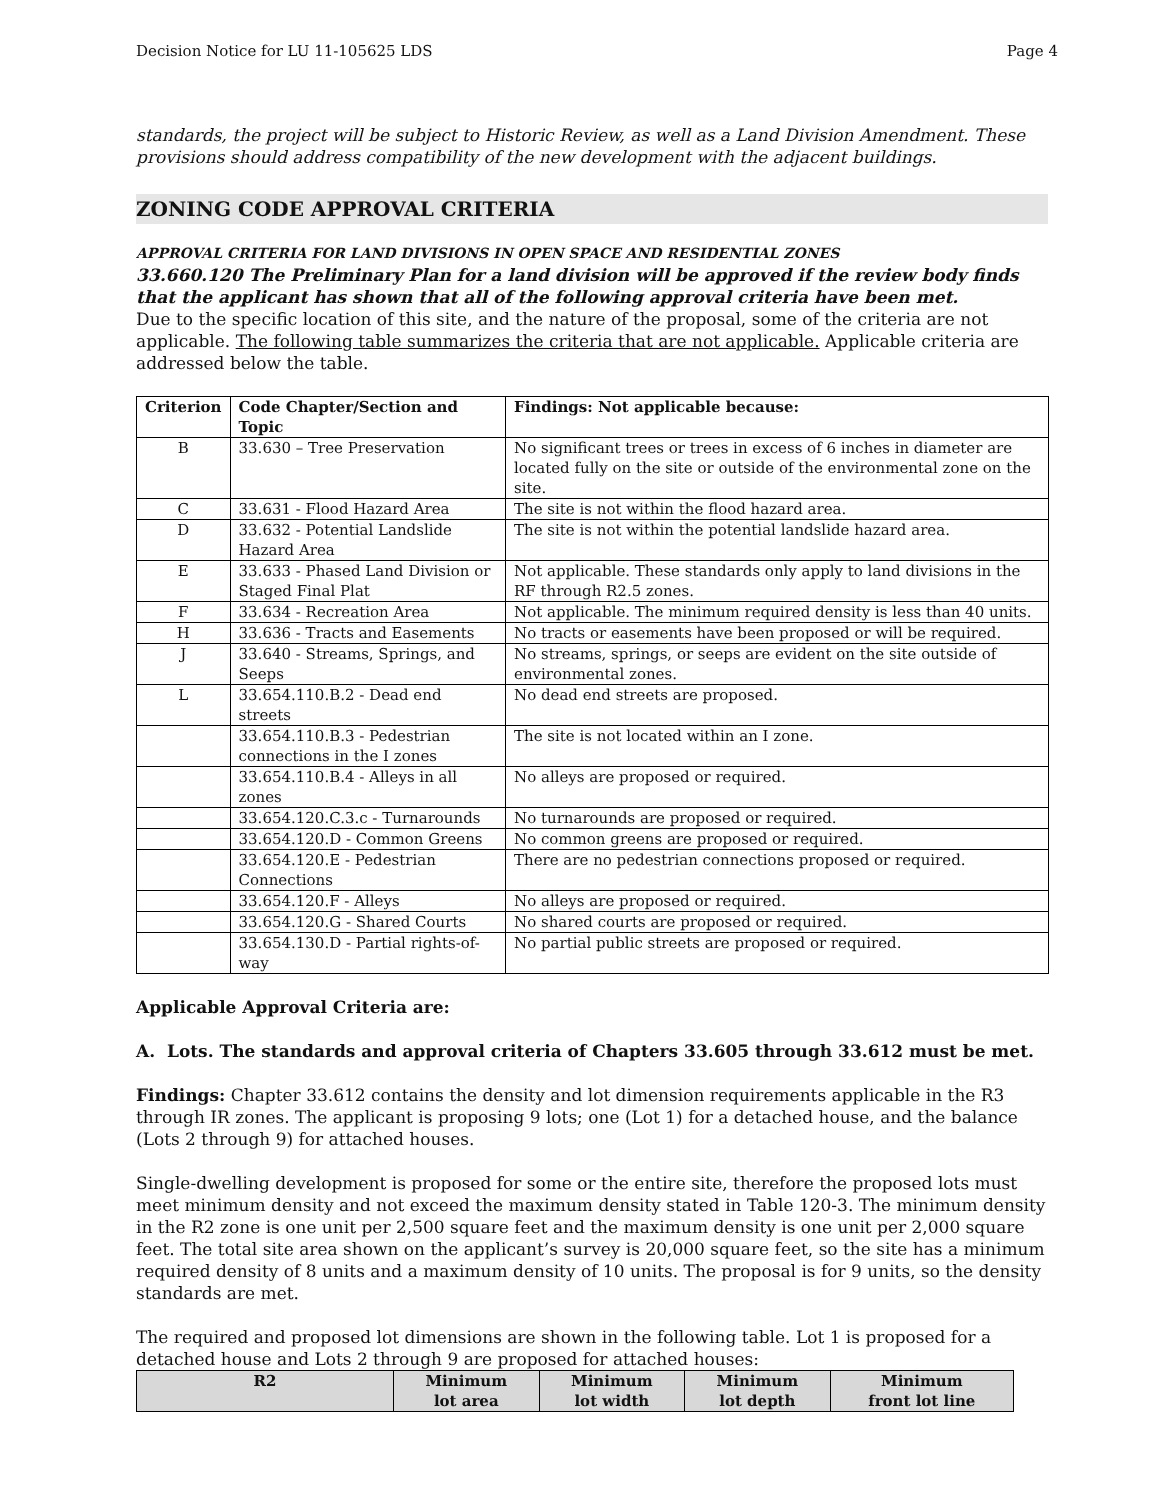Decision Notice for LU 11-105625 LDS Page 4
standards, the project will be subject to Historic Review, as well as a Land Division Amendment. These provisions should address compatibility of the new development with the adjacent buildings.
ZONING CODE APPROVAL CRITERIA
APPROVAL CRITERIA FOR LAND DIVISIONS IN OPEN SPACE AND RESIDENTIAL ZONES
33.660.120 The Preliminary Plan for a land division will be approved if the review body finds that the applicant has shown that all of the following approval criteria have been met.
Due to the specific location of this site, and the nature of the proposal, some of the criteria are not applicable. The following table summarizes the criteria that are not applicable. Applicable criteria are addressed below the table.
| Criterion | Code Chapter/Section and Topic | Findings: Not applicable because: |
| --- | --- | --- |
| B | 33.630 – Tree Preservation | No significant trees or trees in excess of 6 inches in diameter are located fully on the site or outside of the environmental zone on the site. |
| C | 33.631 - Flood Hazard Area | The site is not within the flood hazard area. |
| D | 33.632 - Potential Landslide Hazard Area | The site is not within the potential landslide hazard area. |
| E | 33.633 - Phased Land Division or Staged Final Plat | Not applicable. These standards only apply to land divisions in the RF through R2.5 zones. |
| F | 33.634 - Recreation Area | Not applicable. The minimum required density is less than 40 units. |
| H | 33.636 - Tracts and Easements | No tracts or easements have been proposed or will be required. |
| J | 33.640 - Streams, Springs, and Seeps | No streams, springs, or seeps are evident on the site outside of environmental zones. |
| L | 33.654.110.B.2 - Dead end streets | No dead end streets are proposed. |
| | 33.654.110.B.3 - Pedestrian connections in the I zones | The site is not located within an I zone. |
| | 33.654.110.B.4 - Alleys in all zones | No alleys are proposed or required. |
| | 33.654.120.C.3.c - Turnarounds | No turnarounds are proposed or required. |
| | 33.654.120.D - Common Greens | No common greens are proposed or required. |
| | 33.654.120.E - Pedestrian Connections | There are no pedestrian connections proposed or required. |
| | 33.654.120.F - Alleys | No alleys are proposed or required. |
| | 33.654.120.G - Shared Courts | No shared courts are proposed or required. |
| | 33.654.130.D - Partial rights-of-way | No partial public streets are proposed or required. |
Applicable Approval Criteria are:
A. Lots. The standards and approval criteria of Chapters 33.605 through 33.612 must be met.
Findings: Chapter 33.612 contains the density and lot dimension requirements applicable in the R3 through IR zones. The applicant is proposing 9 lots; one (Lot 1) for a detached house, and the balance (Lots 2 through 9) for attached houses.
Single-dwelling development is proposed for some or the entire site, therefore the proposed lots must meet minimum density and not exceed the maximum density stated in Table 120-3. The minimum density in the R2 zone is one unit per 2,500 square feet and the maximum density is one unit per 2,000 square feet. The total site area shown on the applicant’s survey is 20,000 square feet, so the site has a minimum required density of 8 units and a maximum density of 10 units. The proposal is for 9 units, so the density standards are met.
The required and proposed lot dimensions are shown in the following table. Lot 1 is proposed for a detached house and Lots 2 through 9 are proposed for attached houses:
| R2 | Minimum lot area | Minimum lot width | Minimum lot depth | Minimum front lot line |
| --- | --- | --- | --- | --- |